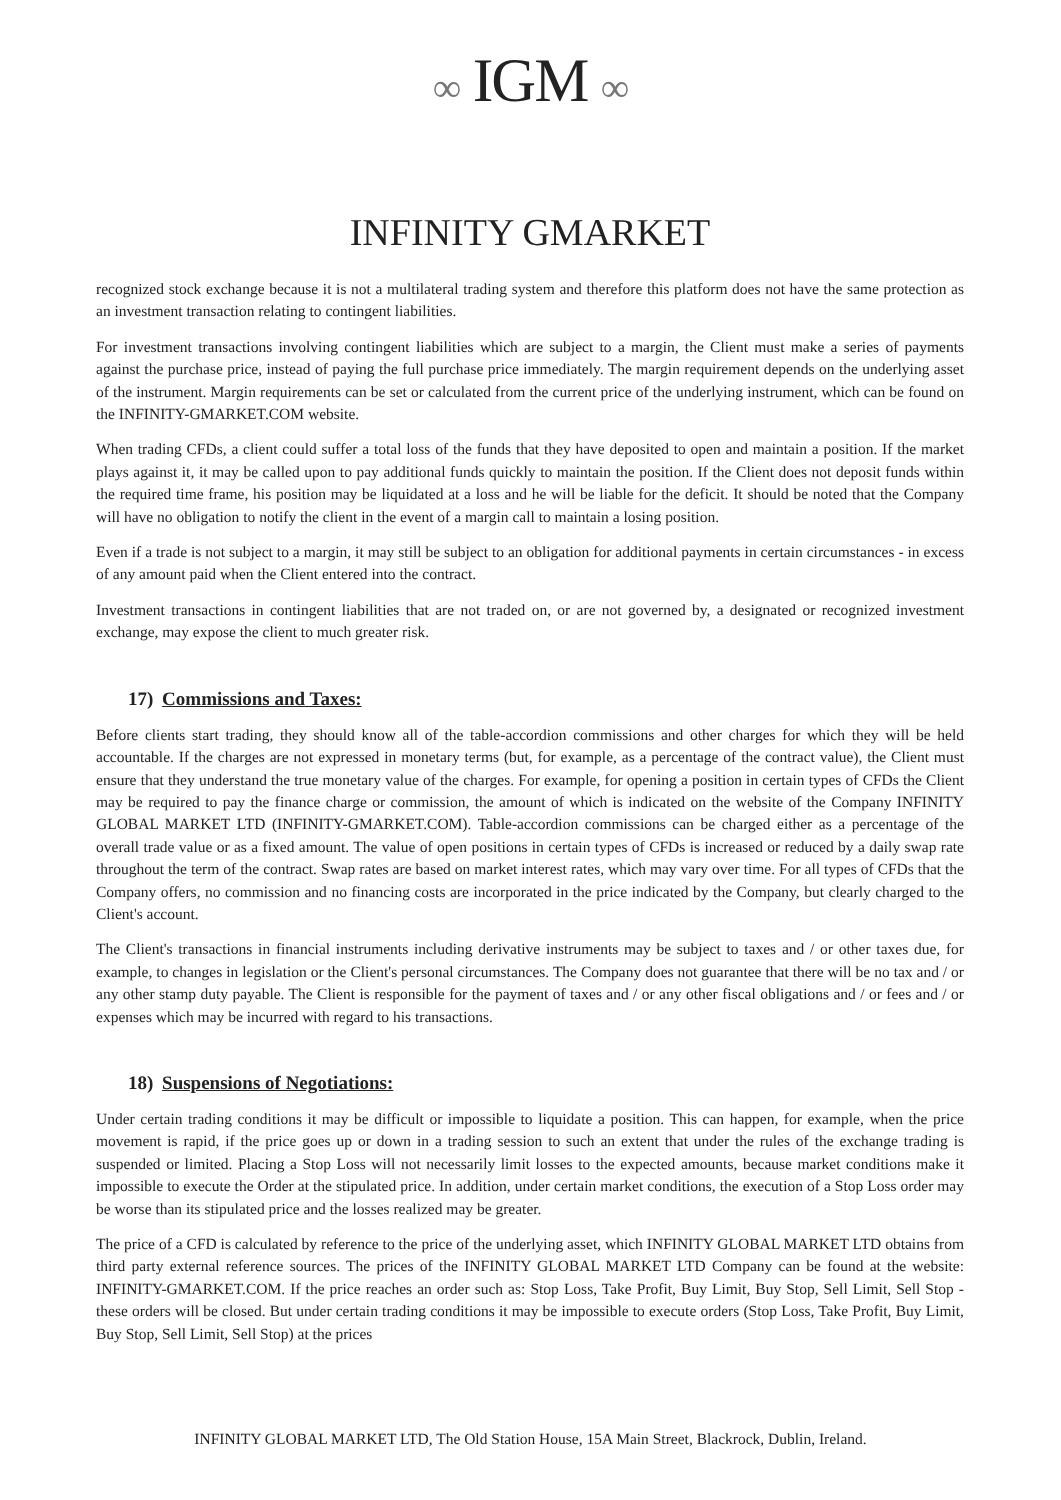∞ IGM ∞
INFINITY GMARKET
recognized stock exchange because it is not a multilateral trading system and therefore this platform does not have the same protection as an investment transaction relating to contingent liabilities.
For investment transactions involving contingent liabilities which are subject to a margin, the Client must make a series of payments against the purchase price, instead of paying the full purchase price immediately. The margin requirement depends on the underlying asset of the instrument. Margin requirements can be set or calculated from the current price of the underlying instrument, which can be found on the INFINITY-GMARKET.COM website.
When trading CFDs, a client could suffer a total loss of the funds that they have deposited to open and maintain a position. If the market plays against it, it may be called upon to pay additional funds quickly to maintain the position. If the Client does not deposit funds within the required time frame, his position may be liquidated at a loss and he will be liable for the deficit. It should be noted that the Company will have no obligation to notify the client in the event of a margin call to maintain a losing position.
Even if a trade is not subject to a margin, it may still be subject to an obligation for additional payments in certain circumstances - in excess of any amount paid when the Client entered into the contract.
Investment transactions in contingent liabilities that are not traded on, or are not governed by, a designated or recognized investment exchange, may expose the client to much greater risk.
17) Commissions and Taxes:
Before clients start trading, they should know all of the table-accordion commissions and other charges for which they will be held accountable. If the charges are not expressed in monetary terms (but, for example, as a percentage of the contract value), the Client must ensure that they understand the true monetary value of the charges. For example, for opening a position in certain types of CFDs the Client may be required to pay the finance charge or commission, the amount of which is indicated on the website of the Company INFINITY GLOBAL MARKET LTD (INFINITY-GMARKET.COM). Table-accordion commissions can be charged either as a percentage of the overall trade value or as a fixed amount. The value of open positions in certain types of CFDs is increased or reduced by a daily swap rate throughout the term of the contract. Swap rates are based on market interest rates, which may vary over time. For all types of CFDs that the Company offers, no commission and no financing costs are incorporated in the price indicated by the Company, but clearly charged to the Client's account.
The Client's transactions in financial instruments including derivative instruments may be subject to taxes and / or other taxes due, for example, to changes in legislation or the Client's personal circumstances. The Company does not guarantee that there will be no tax and / or any other stamp duty payable. The Client is responsible for the payment of taxes and / or any other fiscal obligations and / or fees and / or expenses which may be incurred with regard to his transactions.
18) Suspensions of Negotiations:
Under certain trading conditions it may be difficult or impossible to liquidate a position. This can happen, for example, when the price movement is rapid, if the price goes up or down in a trading session to such an extent that under the rules of the exchange trading is suspended or limited. Placing a Stop Loss will not necessarily limit losses to the expected amounts, because market conditions make it impossible to execute the Order at the stipulated price. In addition, under certain market conditions, the execution of a Stop Loss order may be worse than its stipulated price and the losses realized may be greater.
The price of a CFD is calculated by reference to the price of the underlying asset, which INFINITY GLOBAL MARKET LTD obtains from third party external reference sources. The prices of the INFINITY GLOBAL MARKET LTD Company can be found at the website: INFINITY-GMARKET.COM. If the price reaches an order such as: Stop Loss, Take Profit, Buy Limit, Buy Stop, Sell Limit, Sell Stop - these orders will be closed. But under certain trading conditions it may be impossible to execute orders (Stop Loss, Take Profit, Buy Limit, Buy Stop, Sell Limit, Sell Stop) at the prices
INFINITY GLOBAL MARKET LTD, The Old Station House, 15A Main Street, Blackrock, Dublin, Ireland.